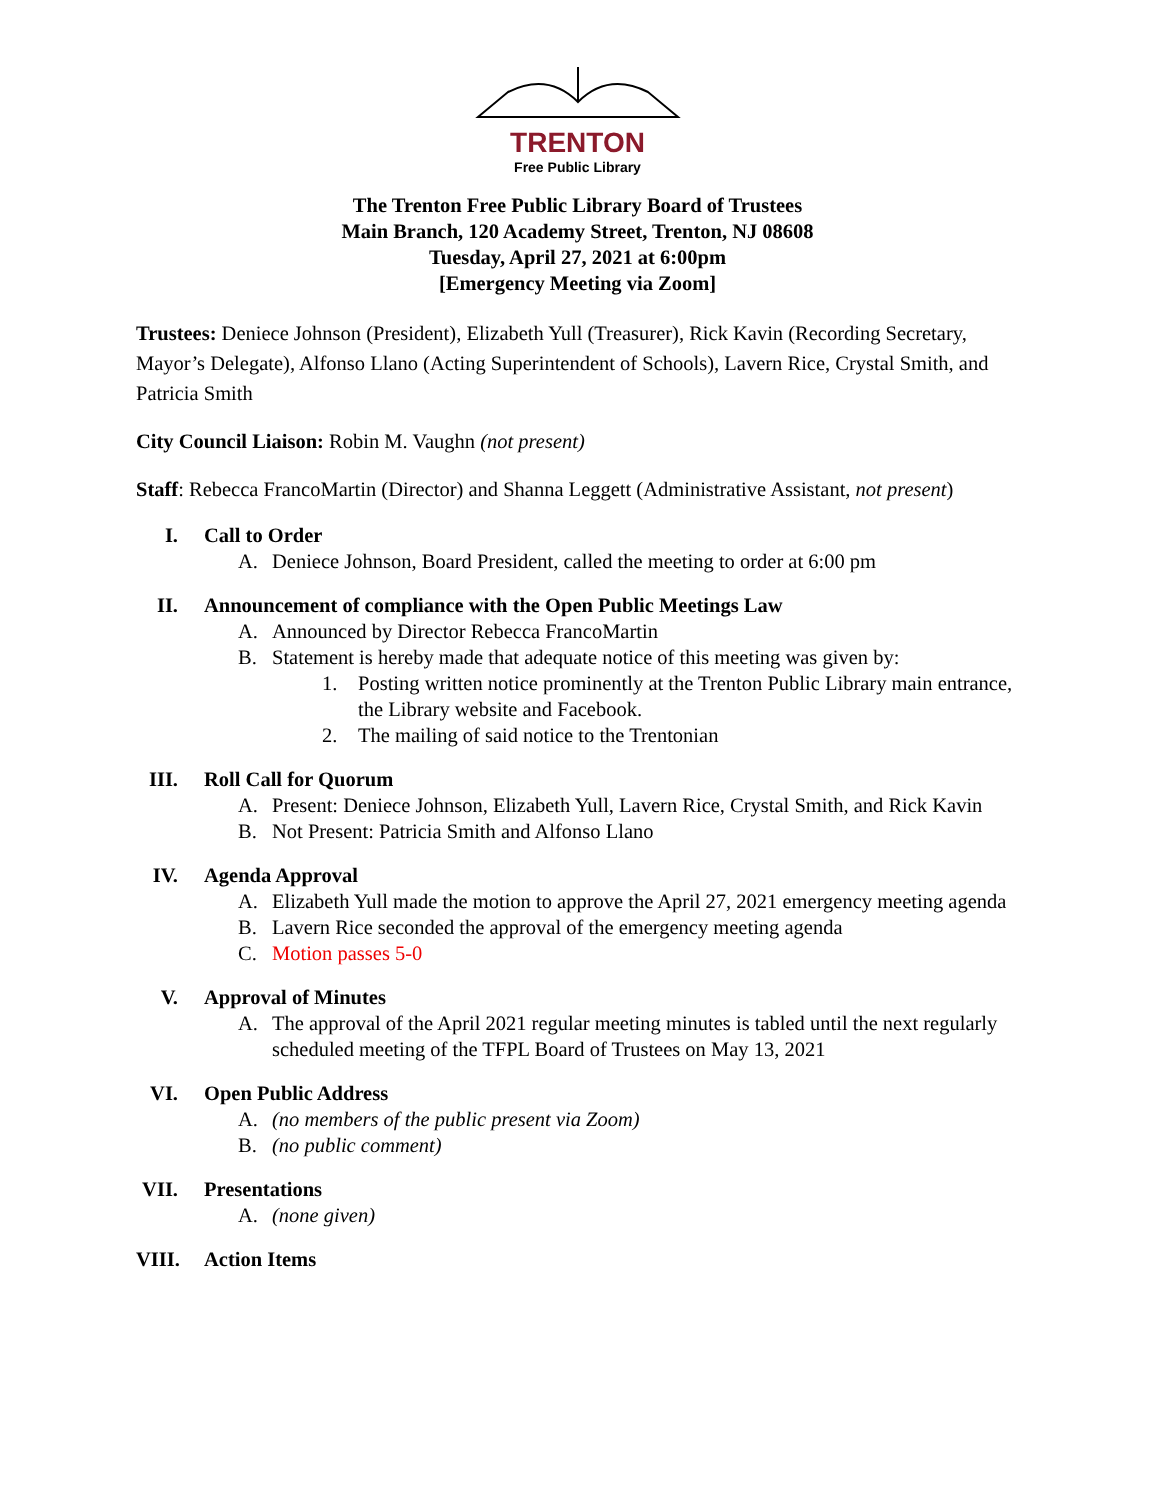TRENTON
Free Public Library
The Trenton Free Public Library Board of Trustees
Main Branch, 120 Academy Street, Trenton, NJ 08608
Tuesday, April 27, 2021 at 6:00pm
[Emergency Meeting via Zoom]
Trustees: Deniece Johnson (President), Elizabeth Yull (Treasurer), Rick Kavin (Recording Secretary, Mayor’s Delegate), Alfonso Llano (Acting Superintendent of Schools), Lavern Rice, Crystal Smith, and Patricia Smith
City Council Liaison: Robin M. Vaughn (not present)
Staff: Rebecca FrancoMartin (Director) and Shanna Leggett (Administrative Assistant, not present)
I. Call to Order
A. Deniece Johnson, Board President, called the meeting to order at 6:00 pm
II. Announcement of compliance with the Open Public Meetings Law
A. Announced by Director Rebecca FrancoMartin
B. Statement is hereby made that adequate notice of this meeting was given by:
1. Posting written notice prominently at the Trenton Public Library main entrance, the Library website and Facebook.
2. The mailing of said notice to the Trentonian
III. Roll Call for Quorum
A. Present: Deniece Johnson, Elizabeth Yull, Lavern Rice, Crystal Smith, and Rick Kavin
B. Not Present: Patricia Smith and Alfonso Llano
IV. Agenda Approval
A. Elizabeth Yull made the motion to approve the April 27, 2021 emergency meeting agenda
B. Lavern Rice seconded the approval of the emergency meeting agenda
C. Motion passes 5-0
V. Approval of Minutes
A. The approval of the April 2021 regular meeting minutes is tabled until the next regularly scheduled meeting of the TFPL Board of Trustees on May 13, 2021
VI. Open Public Address
A. (no members of the public present via Zoom)
B. (no public comment)
VII. Presentations
A. (none given)
VIII. Action Items